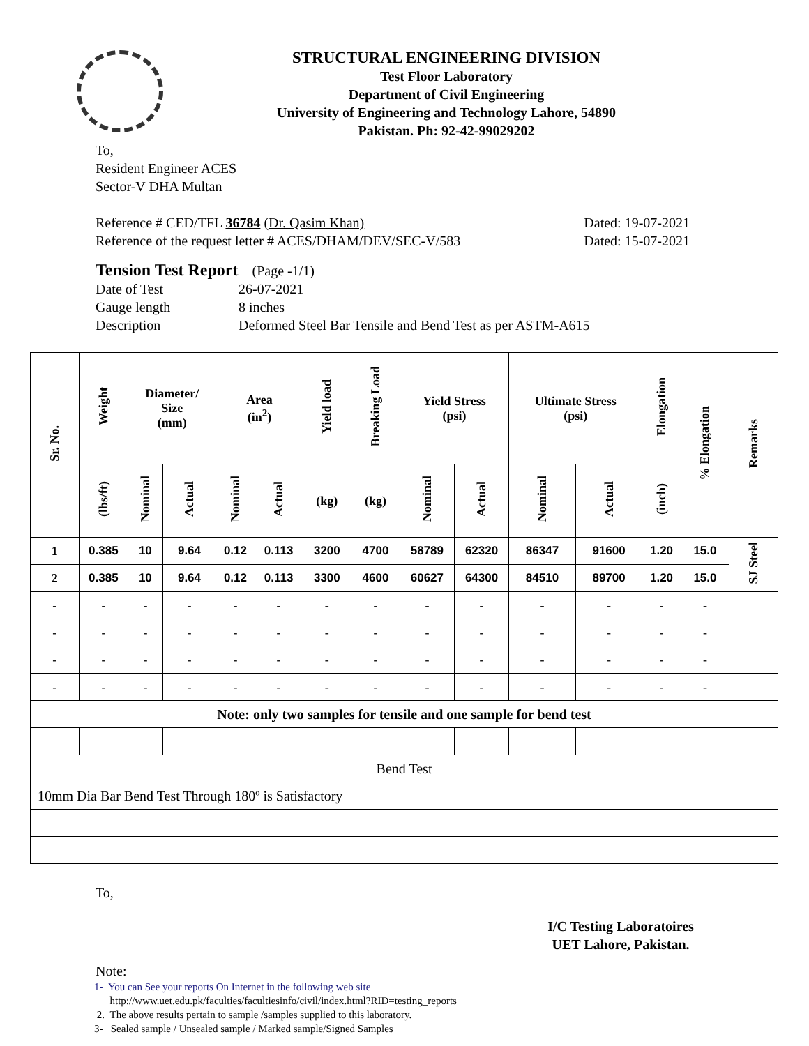STRUCTURAL ENGINEERING DIVISION
Test Floor Laboratory
Department of Civil Engineering
University of Engineering and Technology Lahore, 54890
Pakistan. Ph: 92-42-99029202
To,
Resident Engineer ACES
Sector-V DHA Multan
Reference # CED/TFL 36784 (Dr. Qasim Khan) Dated: 19-07-2021
Reference of the request letter # ACES/DHAM/DEV/SEC-V/583 Dated: 15-07-2021
Tension Test Report (Page -1/1)
Date of Test 26-07-2021 Gauge length 8 inches Description Deformed Steel Bar Tensile and Bend Test as per ASTM-A615
| Sr. No. | Weight | Diameter/ Size (mm) | | Area (in<sup>2</sup>) | | Yield load | Breaking Load | Yield Stress (psi) | | Ultimate Stress (psi) | | Elongation | % Elongation | Remarks |
| --- | --- | --- | --- | --- | --- | --- | --- | --- | --- | --- | --- | --- | --- | --- |
| | (lbs/ft) | Nominal | Actual | Nominal | Actual | (kg) | (kg) | Nominal | Actual | Nominal | Actual | (inch) | | |
| 1 | 0.385 | 10 | 9.64 | 0.12 | 0.113 | 3200 | 4700 | 58789 | 62320 | 86347 | 91600 | 1.20 | 15.0 | SJ Steel |
| 2 | 0.385 | 10 | 9.64 | 0.12 | 0.113 | 3300 | 4600 | 60627 | 64300 | 84510 | 89700 | 1.20 | 15.0 | |
| - | - | - | - | - | - | - | - | - | - | - | - | - | - | |
| - | - | - | - | - | - | - | - | - | - | - | - | - | - | |
| - | - | - | - | - | - | - | - | - | - | - | - | - | - | |
| - | - | - | - | - | - | - | - | - | - | - | - | - | - | |
| Note: only two samples for tensile and one sample for bend test | | | | | | | | | | | | | | |
| Bend Test | | | | | | | | | | | | | | |
| 10mm Dia Bar Bend Test Through 180º is Satisfactory | | | | | | | | | | | | | | |
To,
I/C Testing Laboratoires
UET Lahore, Pakistan.
Note:
1- You can See your reports On Internet in the following web site
http://www.uet.edu.pk/faculties/facultiesinfo/civil/index.html?RID=testing_reports
2. The above results pertain to sample /samples supplied to this laboratory.
3- Sealed sample / Unsealed sample / Marked sample/Signed Samples